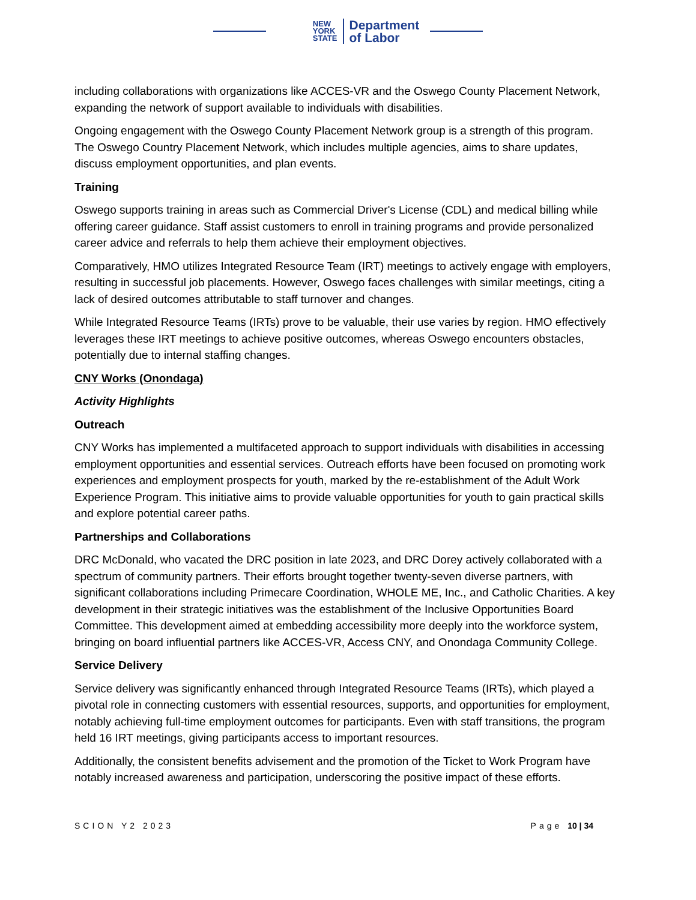NEW
YORK
STATE
Department
of Labor
including collaborations with organizations like ACCES-VR and the Oswego County Placement Network, expanding the network of support available to individuals with disabilities.
Ongoing engagement with the Oswego County Placement Network group is a strength of this program. The Oswego Country Placement Network, which includes multiple agencies, aims to share updates, discuss employment opportunities, and plan events.
Training
Oswego supports training in areas such as Commercial Driver's License (CDL) and medical billing while offering career guidance. Staff assist customers to enroll in training programs and provide personalized career advice and referrals to help them achieve their employment objectives.
Comparatively, HMO utilizes Integrated Resource Team (IRT) meetings to actively engage with employers, resulting in successful job placements. However, Oswego faces challenges with similar meetings, citing a lack of desired outcomes attributable to staff turnover and changes.
While Integrated Resource Teams (IRTs) prove to be valuable, their use varies by region. HMO effectively leverages these IRT meetings to achieve positive outcomes, whereas Oswego encounters obstacles, potentially due to internal staffing changes.
CNY Works (Onondaga)
Activity Highlights
Outreach
CNY Works has implemented a multifaceted approach to support individuals with disabilities in accessing employment opportunities and essential services. Outreach efforts have been focused on promoting work experiences and employment prospects for youth, marked by the re-establishment of the Adult Work Experience Program. This initiative aims to provide valuable opportunities for youth to gain practical skills and explore potential career paths.
Partnerships and Collaborations
DRC McDonald, who vacated the DRC position in late 2023, and DRC Dorey actively collaborated with a spectrum of community partners. Their efforts brought together twenty-seven diverse partners, with significant collaborations including Primecare Coordination, WHOLE ME, Inc., and Catholic Charities. A key development in their strategic initiatives was the establishment of the Inclusive Opportunities Board Committee. This development aimed at embedding accessibility more deeply into the workforce system, bringing on board influential partners like ACCES-VR, Access CNY, and Onondaga Community College.
Service Delivery
Service delivery was significantly enhanced through Integrated Resource Teams (IRTs), which played a pivotal role in connecting customers with essential resources, supports, and opportunities for employment, notably achieving full-time employment outcomes for participants. Even with staff transitions, the program held 16 IRT meetings, giving participants access to important resources.
Additionally, the consistent benefits advisement and the promotion of the Ticket to Work Program have notably increased awareness and participation, underscoring the positive impact of these efforts.
SCION Y2 2023 Page 10 | 34